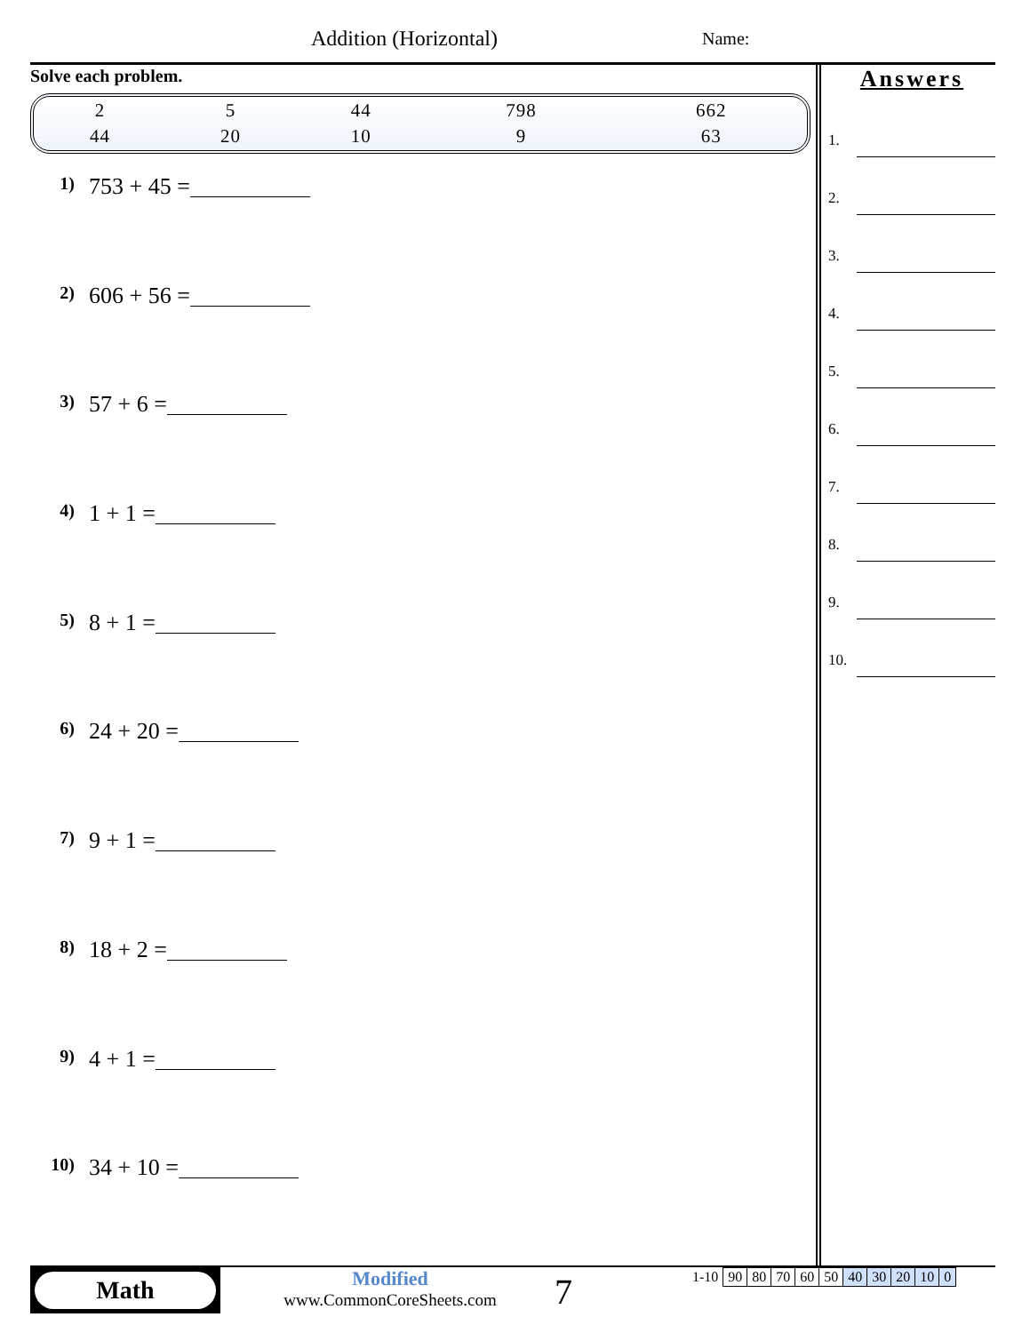Addition (Horizontal) Name:
Solve each problem.
| 2 | 5 | 44 | 798 | 662 |
| 44 | 20 | 10 | 9 | 63 |
1) 753 + 45 =
2) 606 + 56 =
3) 57 + 6 =
4) 1 + 1 =
5) 8 + 1 =
6) 24 + 20 =
7) 9 + 1 =
8) 18 + 2 =
9) 4 + 1 =
10) 34 + 10 =
Answers
1.
2.
3.
4.
5.
6.
7.
8.
9.
10.
Math
Modified
www.CommonCoreSheets.com
7
| 1-10 | 90 | 80 | 70 | 60 | 50 | 40 | 30 | 20 | 10 | 0 |